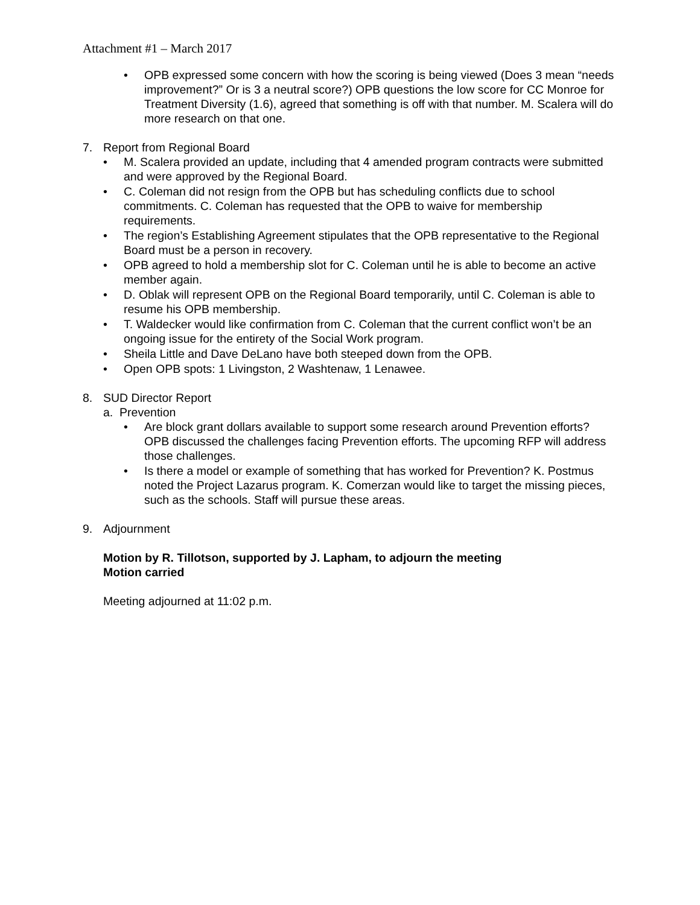Attachment #1 – March 2017
• OPB expressed some concern with how the scoring is being viewed (Does 3 mean “needs improvement?” Or is 3 a neutral score?) OPB questions the low score for CC Monroe for Treatment Diversity (1.6), agreed that something is off with that number. M. Scalera will do more research on that one.
7. Report from Regional Board
• M. Scalera provided an update, including that 4 amended program contracts were submitted and were approved by the Regional Board.
• C. Coleman did not resign from the OPB but has scheduling conflicts due to school commitments. C. Coleman has requested that the OPB to waive for membership requirements.
• The region’s Establishing Agreement stipulates that the OPB representative to the Regional Board must be a person in recovery.
• OPB agreed to hold a membership slot for C. Coleman until he is able to become an active member again.
• D. Oblak will represent OPB on the Regional Board temporarily, until C. Coleman is able to resume his OPB membership.
• T. Waldecker would like confirmation from C. Coleman that the current conflict won’t be an ongoing issue for the entirety of the Social Work program.
• Sheila Little and Dave DeLano have both steeped down from the OPB.
• Open OPB spots: 1 Livingston, 2 Washtenaw, 1 Lenawee.
8. SUD Director Report
a. Prevention
• Are block grant dollars available to support some research around Prevention efforts? OPB discussed the challenges facing Prevention efforts. The upcoming RFP will address those challenges.
• Is there a model or example of something that has worked for Prevention? K. Postmus noted the Project Lazarus program. K. Comerzan would like to target the missing pieces, such as the schools. Staff will pursue these areas.
9. Adjournment
Motion by R. Tillotson, supported by J. Lapham, to adjourn the meeting
Motion carried
Meeting adjourned at 11:02 p.m.